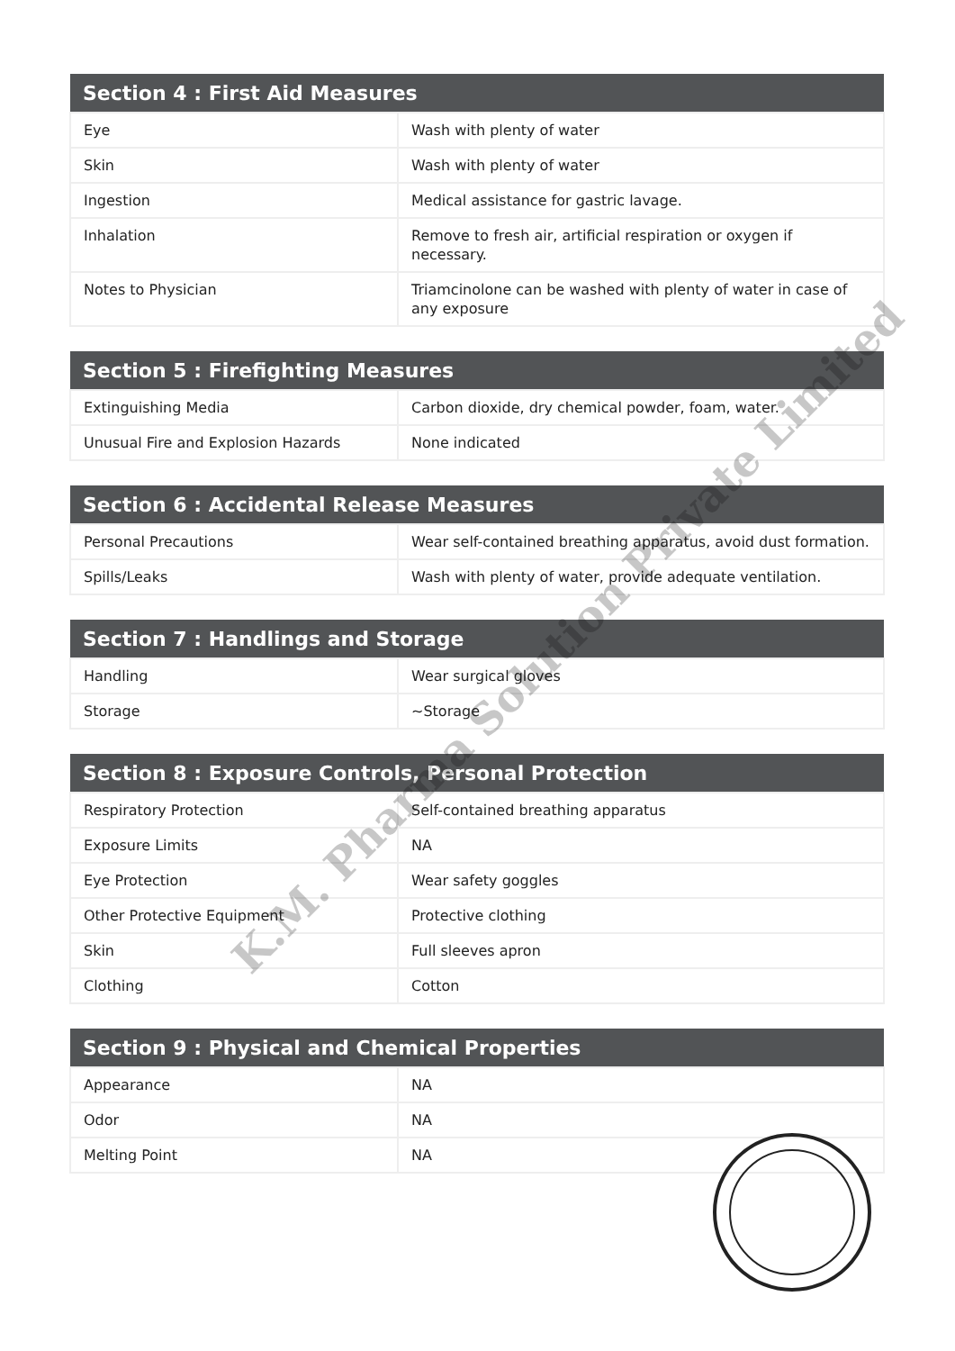| Section 4 : First Aid Measures | |
| --- | --- |
| Eye | Wash with plenty of water |
| Skin | Wash with plenty of water |
| Ingestion | Medical assistance for gastric lavage. |
| Inhalation | Remove to fresh air, artificial respiration or oxygen if necessary. |
| Notes to Physician | Triamcinolone can be washed with plenty of water in case of any exposure |
| Section 5 : Firefighting Measures | |
| --- | --- |
| Extinguishing Media | Carbon dioxide, dry chemical powder, foam, water. |
| Unusual Fire and Explosion Hazards | None indicated |
| Section 6 : Accidental Release Measures | |
| --- | --- |
| Personal Precautions | Wear self-contained breathing apparatus, avoid dust formation. |
| Spills/Leaks | Wash with plenty of water, provide adequate ventilation. |
| Section 7 : Handlings and Storage | |
| --- | --- |
| Handling | Wear surgical gloves |
| Storage | ~Storage |
| Section 8 : Exposure Controls, Personal Protection | |
| --- | --- |
| Respiratory Protection | Self-contained breathing apparatus |
| Exposure Limits | NA |
| Eye Protection | Wear safety goggles |
| Other Protective Equipment | Protective clothing |
| Skin | Full sleeves apron |
| Clothing | Cotton |
| Section 9 : Physical and Chemical Properties | |
| --- | --- |
| Appearance | NA |
| Odor | NA |
| Melting Point | NA |
K.M. Pharma Solution Private Limited